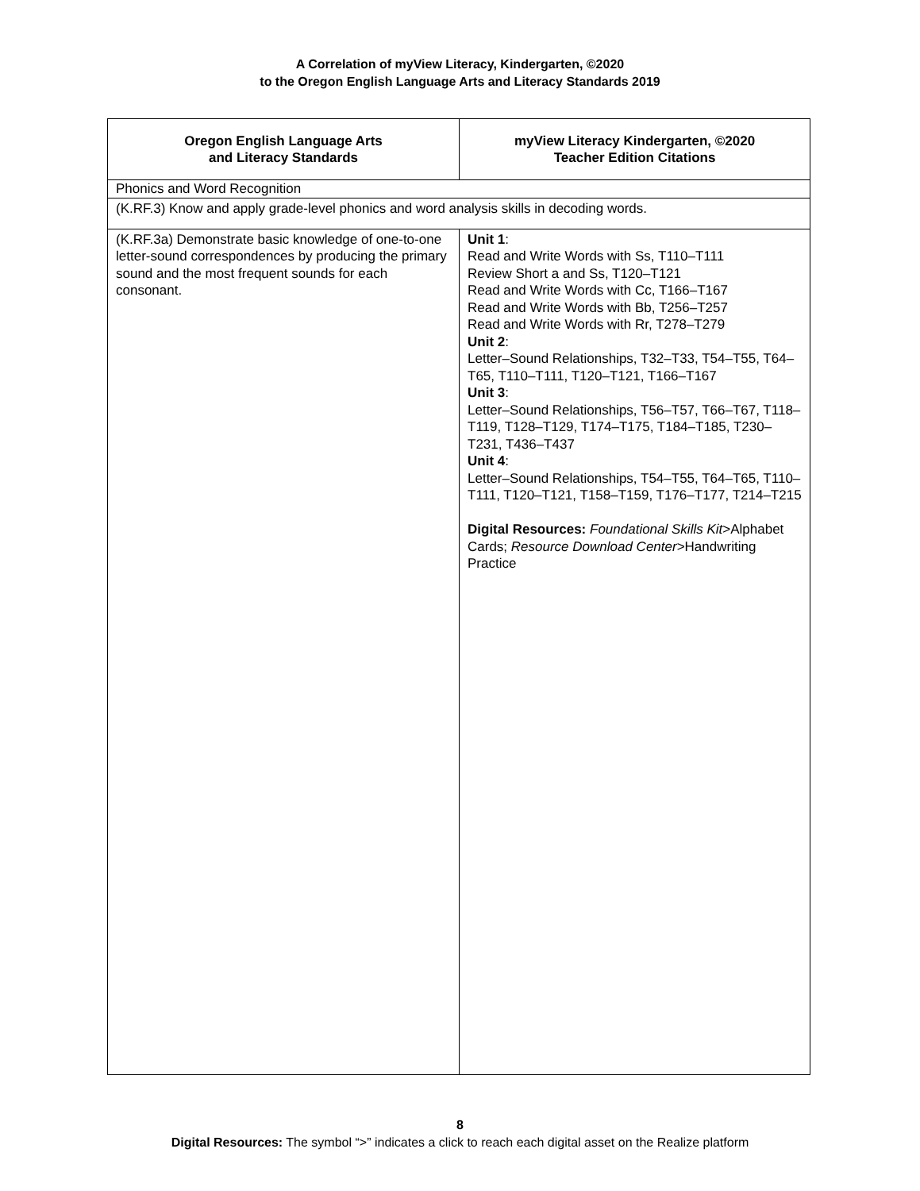A Correlation of myView Literacy, Kindergarten, ©2020
to the Oregon English Language Arts and Literacy Standards 2019
| Oregon English Language Arts and Literacy Standards | myView Literacy Kindergarten, ©2020 Teacher Edition Citations |
| --- | --- |
| Phonics and Word Recognition | |
| (K.RF.3) Know and apply grade-level phonics and word analysis skills in decoding words. | |
| (K.RF.3a) Demonstrate basic knowledge of one-to-one letter-sound correspondences by producing the primary sound and the most frequent sounds for each consonant. | Unit 1 : Read and Write Words with Ss, T110–T111 Review Short a and Ss, T120–T121 Read and Write Words with Cc, T166–T167 Read and Write Words with Bb, T256–T257 Read and Write Words with Rr, T278–T279 Unit 2 : Letter–Sound Relationships, T32–T33, T54–T55, T64–T65, T110–T111, T120–T121, T166–T167 Unit 3 : Letter–Sound Relationships, T56–T57, T66–T67, T118–T119, T128–T129, T174–T175, T184–T185, T230–T231, T436–T437 Unit 4 : Letter–Sound Relationships, T54–T55, T64–T65, T110–T111, T120–T121, T158–T159, T176–T177, T214–T215 Digital Resources: Foundational Skills Kit >Alphabet Cards; Resource Download Center >Handwriting Practice |
8
Digital Resources: The symbol “>” indicates a click to reach each digital asset on the Realize platform